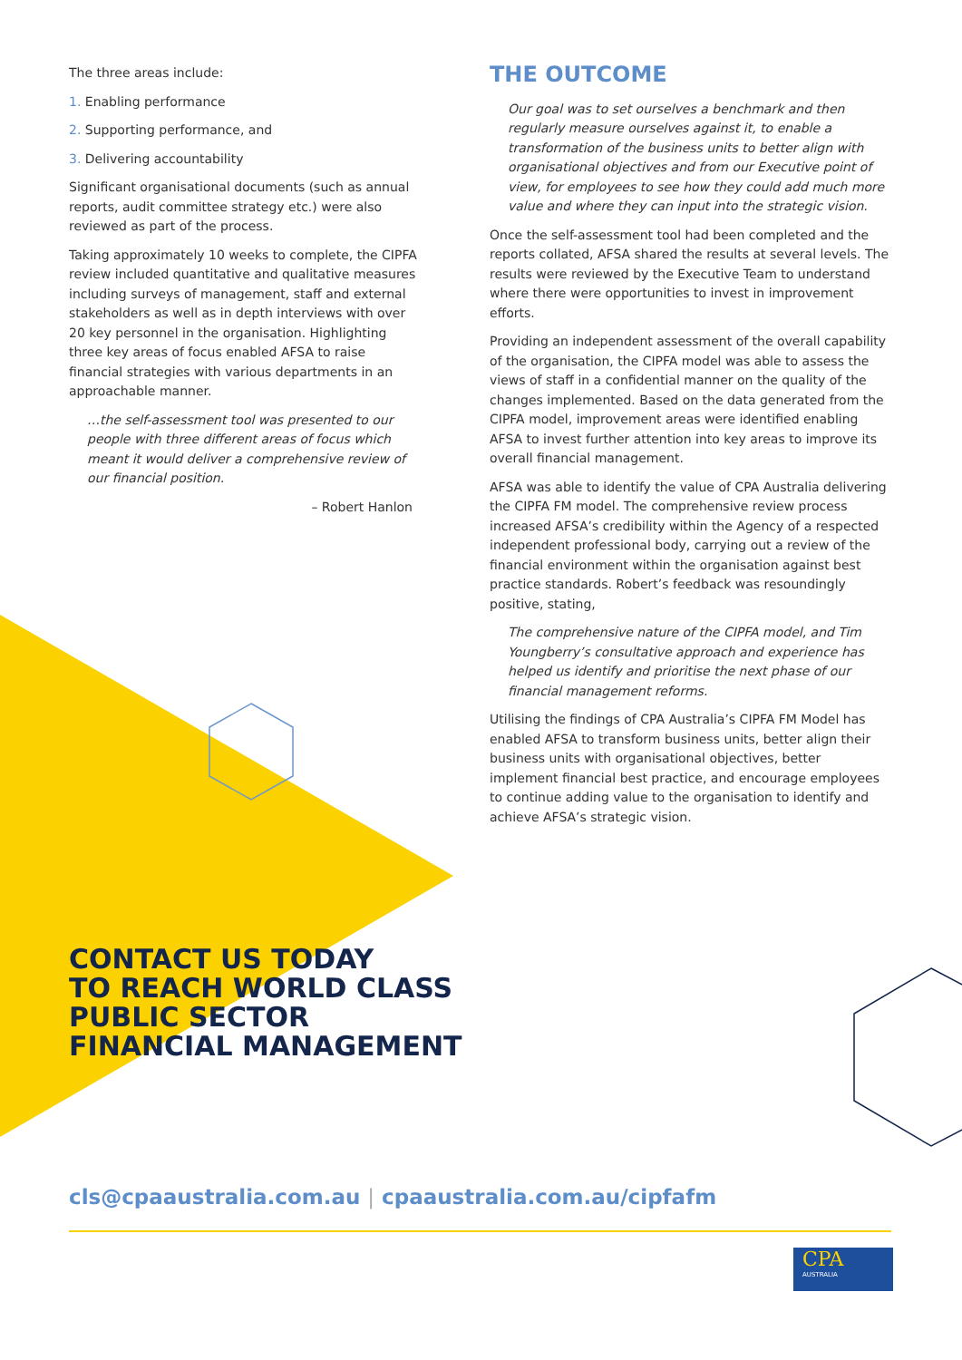The three areas include:
1. Enabling performance
2. Supporting performance, and
3. Delivering accountability
Significant organisational documents (such as annual reports, audit committee strategy etc.) were also reviewed as part of the process.
Taking approximately 10 weeks to complete, the CIPFA review included quantitative and qualitative measures including surveys of management, staff and external stakeholders as well as in depth interviews with over 20 key personnel in the organisation. Highlighting three key areas of focus enabled AFSA to raise financial strategies with various departments in an approachable manner.
…the self-assessment tool was presented to our people with three different areas of focus which meant it would deliver a comprehensive review of our financial position.
– Robert Hanlon
THE OUTCOME
Our goal was to set ourselves a benchmark and then regularly measure ourselves against it, to enable a transformation of the business units to better align with organisational objectives and from our Executive point of view, for employees to see how they could add much more value and where they can input into the strategic vision.
Once the self-assessment tool had been completed and the reports collated, AFSA shared the results at several levels. The results were reviewed by the Executive Team to understand where there were opportunities to invest in improvement efforts.
Providing an independent assessment of the overall capability of the organisation, the CIPFA model was able to assess the views of staff in a confidential manner on the quality of the changes implemented. Based on the data generated from the CIPFA model, improvement areas were identified enabling AFSA to invest further attention into key areas to improve its overall financial management.
AFSA was able to identify the value of CPA Australia delivering the CIPFA FM model. The comprehensive review process increased AFSA’s credibility within the Agency of a respected independent professional body, carrying out a review of the financial environment within the organisation against best practice standards. Robert’s feedback was resoundingly positive, stating,
The comprehensive nature of the CIPFA model, and Tim Youngberry’s consultative approach and experience has helped us identify and prioritise the next phase of our financial management reforms.
Utilising the findings of CPA Australia’s CIPFA FM Model has enabled AFSA to transform business units, better align their business units with organisational objectives, better implement financial best practice, and encourage employees to continue adding value to the organisation to identify and achieve AFSA’s strategic vision.
CONTACT US TODAY
TO REACH WORLD CLASS
PUBLIC SECTOR
FINANCIAL MANAGEMENT
cls@cpaaustralia.com.au | cpaaustralia.com.au/cipfafm
CPA
AUSTRALIA